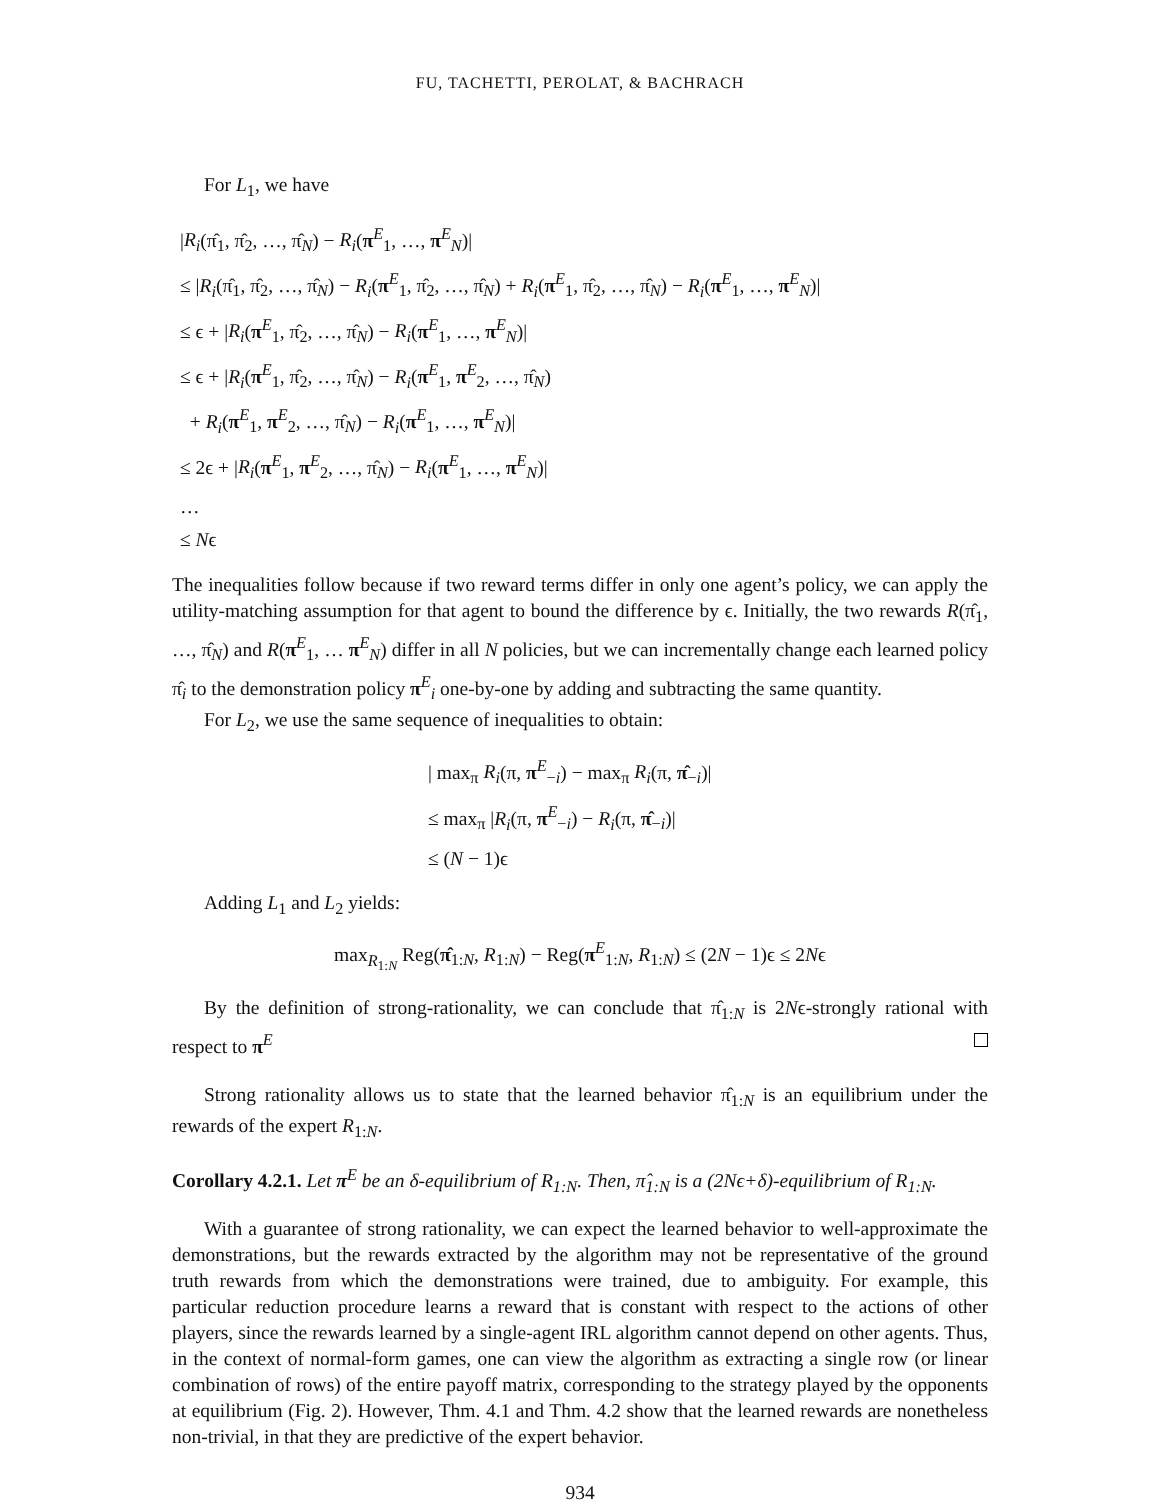FU, TACHETTI, PEROLAT, & BACHRACH
For L<sub>1</sub>, we have
|R<sub>i</sub>(π̂<sub>1</sub>, π̂<sub>2</sub>, …, π̂<sub>N</sub>) − R<sub>i</sub>(π<sup>E</sup><sub>1</sub>, …, π<sup>E</sup><sub>N</sub>)|
≤ |R<sub>i</sub>(π̂<sub>1</sub>, π̂<sub>2</sub>, …, π̂<sub>N</sub>) − R<sub>i</sub>(π<sup>E</sup><sub>1</sub>, π̂<sub>2</sub>, …, π̂<sub>N</sub>) + R<sub>i</sub>(π<sup>E</sup><sub>1</sub>, π̂<sub>2</sub>, …, π̂<sub>N</sub>) − R<sub>i</sub>(π<sup>E</sup><sub>1</sub>, …, π<sup>E</sup><sub>N</sub>)|
≤ ϵ + |R<sub>i</sub>(π<sup>E</sup><sub>1</sub>, π̂<sub>2</sub>, …, π̂<sub>N</sub>) − R<sub>i</sub>(π<sup>E</sup><sub>1</sub>, …, π<sup>E</sup><sub>N</sub>)|
≤ ϵ + |R<sub>i</sub>(π<sup>E</sup><sub>1</sub>, π̂<sub>2</sub>, …, π̂<sub>N</sub>) − R<sub>i</sub>(π<sup>E</sup><sub>1</sub>, π<sup>E</sup><sub>2</sub>, …, π̂<sub>N</sub>)
+ R<sub>i</sub>(π<sup>E</sup><sub>1</sub>, π<sup>E</sup><sub>2</sub>, …, π̂<sub>N</sub>) − R<sub>i</sub>(π<sup>E</sup><sub>1</sub>, …, π<sup>E</sup><sub>N</sub>)|
≤ 2ϵ + |R<sub>i</sub>(π<sup>E</sup><sub>1</sub>, π<sup>E</sup><sub>2</sub>, …, π̂<sub>N</sub>) − R<sub>i</sub>(π<sup>E</sup><sub>1</sub>, …, π<sup>E</sup><sub>N</sub>)|
…
≤ Nϵ
The inequalities follow because if two reward terms differ in only one agent’s policy, we can apply the utility-matching assumption for that agent to bound the difference by ϵ. Initially, the two rewards R(π̂<sub>1</sub>, …, π̂<sub>N</sub>) and R(π<sup>E</sup><sub>1</sub>, … π<sup>E</sup><sub>N</sub>) differ in all N policies, but we can incrementally change each learned policy π̂<sub>i</sub> to the demonstration policy π<sup>E</sup><sub>i</sub> one-by-one by adding and subtracting the same quantity.
For L<sub>2</sub>, we use the same sequence of inequalities to obtain:
| max<sub>π</sub> R<sub>i</sub>(π, π<sup>E</sup><sub>−i</sub>) − max<sub>π</sub> R<sub>i</sub>(π, π̂<sub>−i</sub>)|
≤ max<sub>π</sub> |R<sub>i</sub>(π, π<sup>E</sup><sub>−i</sub>) − R<sub>i</sub>(π, π̂<sub>−i</sub>)|
≤ (N − 1)ϵ
Adding L<sub>1</sub> and L<sub>2</sub> yields:
max<sub>R<sub>1:N</sub></sub> Reg(π̂<sub>1:N</sub>, R<sub>1:N</sub>) − Reg(π<sup>E</sup><sub>1:N</sub>, R<sub>1:N</sub>) ≤ (2N − 1)ϵ ≤ 2Nϵ
By the definition of strong-rationality, we can conclude that π̂<sub>1:N</sub> is 2Nϵ-strongly rational with respect to π<sup>E</sup>
Strong rationality allows us to state that the learned behavior π̂<sub>1:N</sub> is an equilibrium under the rewards of the expert R<sub>1:N</sub>.
Corollary 4.2.1. Let π<sup>E</sup> be an δ-equilibrium of R<sub>1:N</sub>. Then, π̂<sub>1:N</sub> is a (2Nϵ+δ)-equilibrium of R<sub>1:N</sub>.
With a guarantee of strong rationality, we can expect the learned behavior to well-approximate the demonstrations, but the rewards extracted by the algorithm may not be representative of the ground truth rewards from which the demonstrations were trained, due to ambiguity. For example, this particular reduction procedure learns a reward that is constant with respect to the actions of other players, since the rewards learned by a single-agent IRL algorithm cannot depend on other agents. Thus, in the context of normal-form games, one can view the algorithm as extracting a single row (or linear combination of rows) of the entire payoff matrix, corresponding to the strategy played by the opponents at equilibrium (Fig. 2). However, Thm. 4.1 and Thm. 4.2 show that the learned rewards are nonetheless non-trivial, in that they are predictive of the expert behavior.
934